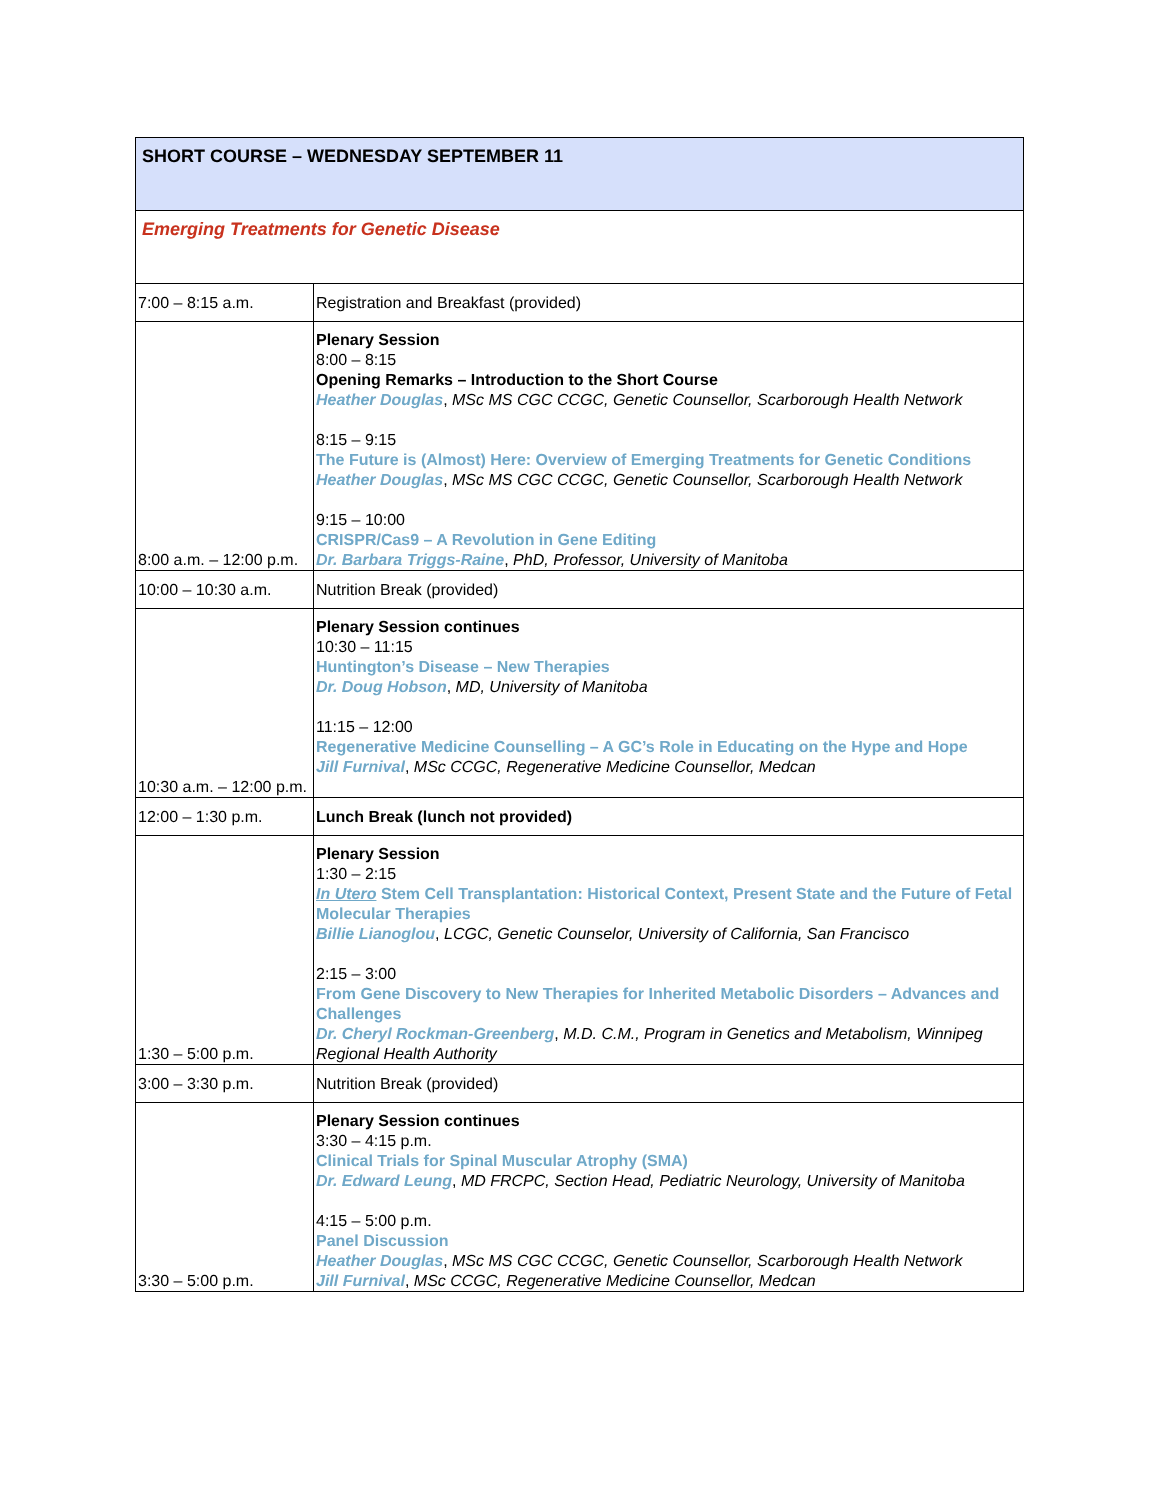| SHORT COURSE – WEDNESDAY SEPTEMBER 11 | |
| Emerging Treatments for Genetic Disease | |
| 7:00 – 8:15 a.m. | Registration and Breakfast (provided) |
| 8:00 a.m. – 12:00 p.m. | Plenary Session 8:00 – 8:15 Opening Remarks – Introduction to the Short Course Heather Douglas , MSc MS CGC CCGC, Genetic Counsellor, Scarborough Health Network 8:15 – 9:15 The Future is (Almost) Here: Overview of Emerging Treatments for Genetic Conditions Heather Douglas , MSc MS CGC CCGC, Genetic Counsellor, Scarborough Health Network 9:15 – 10:00 CRISPR/Cas9 – A Revolution in Gene Editing Dr. Barbara Triggs-Raine , PhD, Professor, University of Manitoba |
| 10:00 – 10:30 a.m. | Nutrition Break (provided) |
| 10:30 a.m. – 12:00 p.m. | Plenary Session continues 10:30 – 11:15 Huntington’s Disease – New Therapies Dr. Doug Hobson , MD, University of Manitoba 11:15 – 12:00 Regenerative Medicine Counselling – A GC’s Role in Educating on the Hype and Hope Jill Furnival , MSc CCGC, Regenerative Medicine Counsellor, Medcan |
| 12:00 – 1:30 p.m. | Lunch Break (lunch not provided) |
| 1:30 – 5:00 p.m. | Plenary Session 1:30 – 2:15 In Utero Stem Cell Transplantation: Historical Context, Present State and the Future of Fetal Molecular Therapies Billie Lianoglou , LCGC, Genetic Counselor, University of California, San Francisco 2:15 – 3:00 From Gene Discovery to New Therapies for Inherited Metabolic Disorders – Advances and Challenges Dr. Cheryl Rockman-Greenberg , M.D. C.M., Program in Genetics and Metabolism, Winnipeg Regional Health Authority |
| 3:00 – 3:30 p.m. | Nutrition Break (provided) |
| 3:30 – 5:00 p.m. | Plenary Session continues 3:30 – 4:15 p.m. Clinical Trials for Spinal Muscular Atrophy (SMA) Dr. Edward Leung , MD FRCPC, Section Head, Pediatric Neurology, University of Manitoba 4:15 – 5:00 p.m. Panel Discussion Heather Douglas , MSc MS CGC CCGC, Genetic Counsellor, Scarborough Health Network Jill Furnival , MSc CCGC, Regenerative Medicine Counsellor, Medcan |